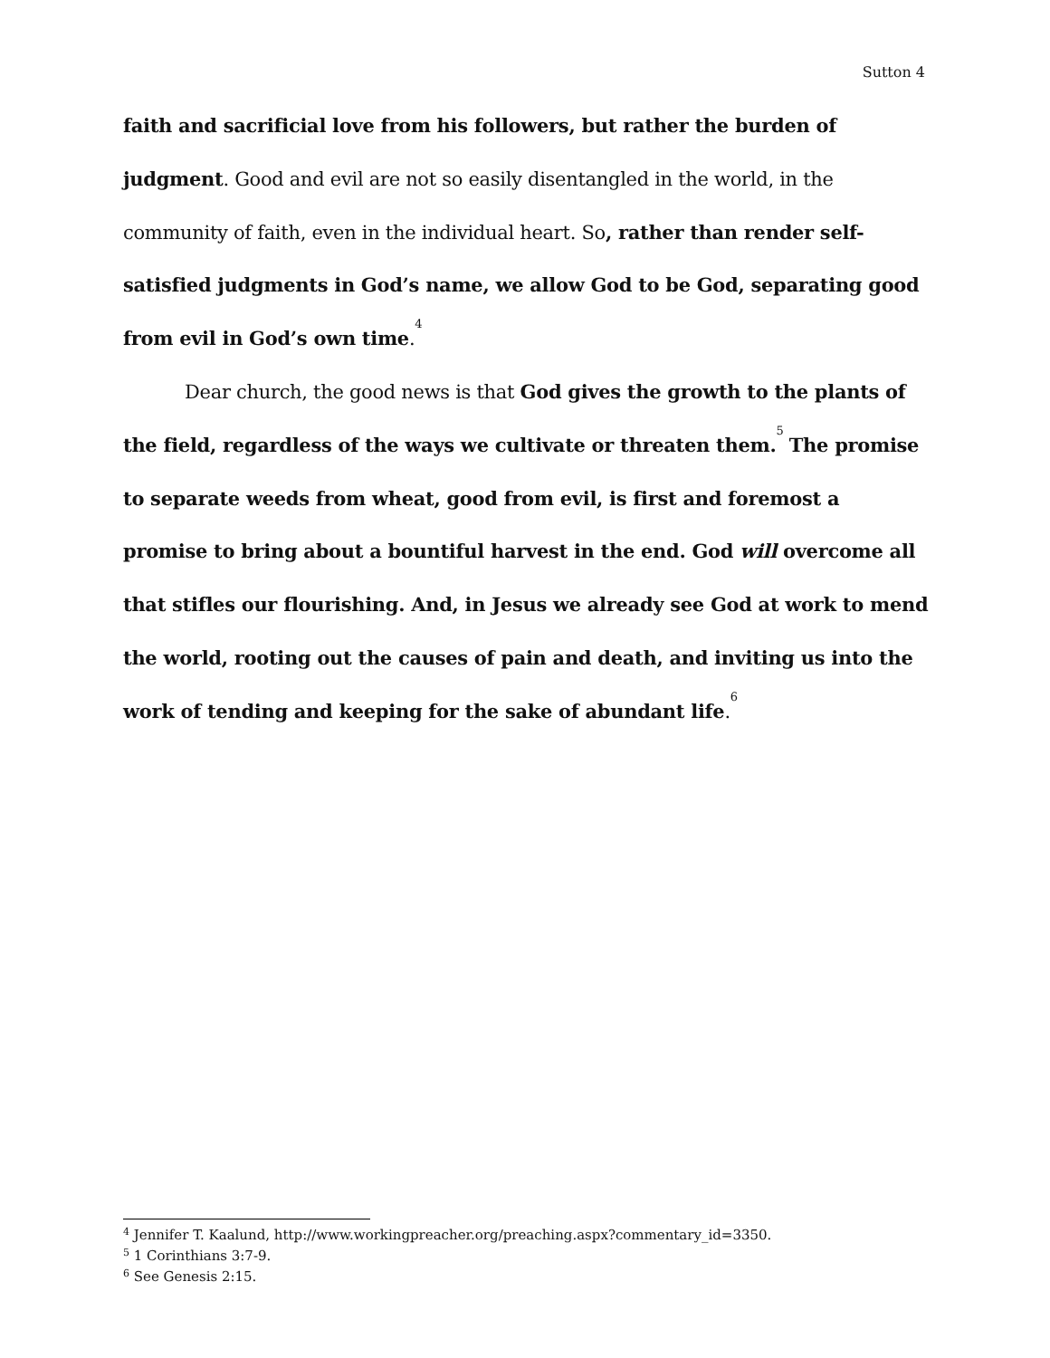Sutton 4
faith and sacrificial love from his followers, but rather the burden of judgment. Good and evil are not so easily disentangled in the world, in the community of faith, even in the individual heart. So, rather than render self-satisfied judgments in God’s name, we allow God to be God, separating good from evil in God’s own time.<sup>4</sup>
Dear church, the good news is that God gives the growth to the plants of the field, regardless of the ways we cultivate or threaten them.<sup>5</sup> The promise to separate weeds from wheat, good from evil, is first and foremost a promise to bring about a bountiful harvest in the end. God will overcome all that stifles our flourishing. And, in Jesus we already see God at work to mend the world, rooting out the causes of pain and death, and inviting us into the work of tending and keeping for the sake of abundant life.<sup>6</sup>
<sup>4</sup> Jennifer T. Kaalund, http://www.workingpreacher.org/preaching.aspx?commentary_id=3350.
<sup>5</sup> 1 Corinthians 3:7-9.
<sup>6</sup> See Genesis 2:15.